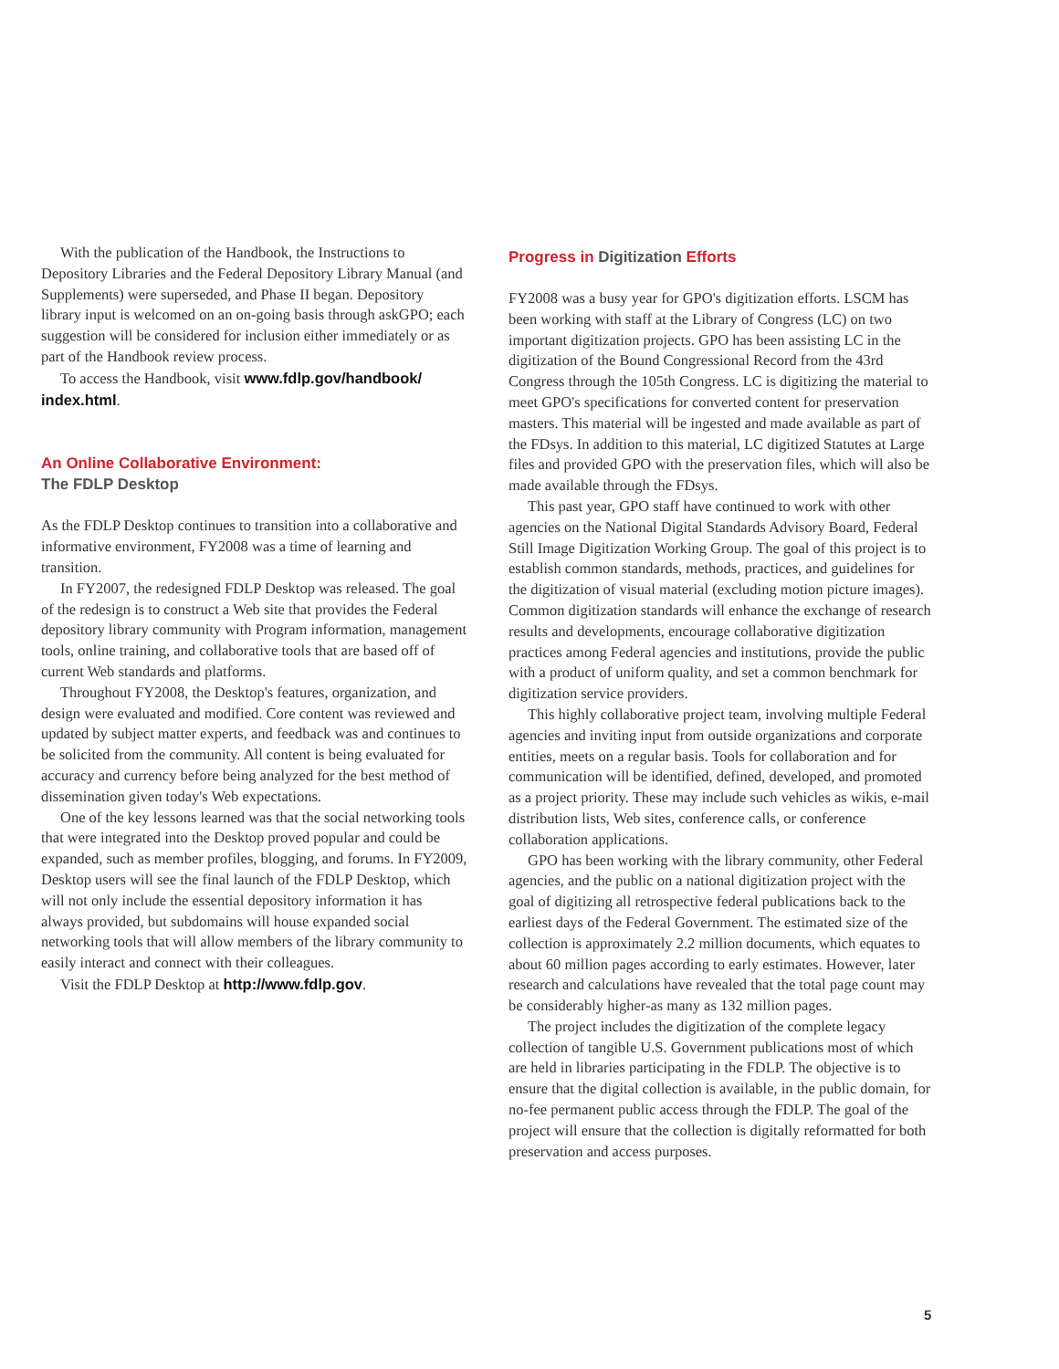With the publication of the Handbook, the Instructions to Depository Libraries and the Federal Depository Library Manual (and Supplements) were superseded, and Phase II began. Depository library input is welcomed on an on-going basis through askGPO; each suggestion will be considered for inclusion either immediately or as part of the Handbook review process.
To access the Handbook, visit www.fdlp.gov/handbook/ index.html.
An Online Collaborative Environment:
The FDLP Desktop
As the FDLP Desktop continues to transition into a collaborative and informative environment, FY2008 was a time of learning and transition.
In FY2007, the redesigned FDLP Desktop was released. The goal of the redesign is to construct a Web site that provides the Federal depository library community with Program information, management tools, online training, and collaborative tools that are based off of current Web standards and platforms.
Throughout FY2008, the Desktop's features, organization, and design were evaluated and modified. Core content was reviewed and updated by subject matter experts, and feedback was and continues to be solicited from the community. All content is being evaluated for accuracy and currency before being analyzed for the best method of dissemination given today's Web expectations.
One of the key lessons learned was that the social networking tools that were integrated into the Desktop proved popular and could be expanded, such as member profiles, blogging, and forums. In FY2009, Desktop users will see the final launch of the FDLP Desktop, which will not only include the essential depository information it has always provided, but subdomains will house expanded social networking tools that will allow members of the library community to easily interact and connect with their colleagues.
Visit the FDLP Desktop at http://www.fdlp.gov.
Progress in Digitization Efforts
FY2008 was a busy year for GPO's digitization efforts. LSCM has been working with staff at the Library of Congress (LC) on two important digitization projects. GPO has been assisting LC in the digitization of the Bound Congressional Record from the 43rd Congress through the 105th Congress. LC is digitizing the material to meet GPO's specifications for converted content for preservation masters. This material will be ingested and made available as part of the FDsys. In addition to this material, LC digitized Statutes at Large files and provided GPO with the preservation files, which will also be made available through the FDsys.
This past year, GPO staff have continued to work with other agencies on the National Digital Standards Advisory Board, Federal Still Image Digitization Working Group. The goal of this project is to establish common standards, methods, practices, and guidelines for the digitization of visual material (excluding motion picture images). Common digitization standards will enhance the exchange of research results and developments, encourage collaborative digitization practices among Federal agencies and institutions, provide the public with a product of uniform quality, and set a common benchmark for digitization service providers.
This highly collaborative project team, involving multiple Federal agencies and inviting input from outside organizations and corporate entities, meets on a regular basis. Tools for collaboration and for communication will be identified, defined, developed, and promoted as a project priority. These may include such vehicles as wikis, e-mail distribution lists, Web sites, conference calls, or conference collaboration applications.
GPO has been working with the library community, other Federal agencies, and the public on a national digitization project with the goal of digitizing all retrospective federal publications back to the earliest days of the Federal Government. The estimated size of the collection is approximately 2.2 million documents, which equates to about 60 million pages according to early estimates. However, later research and calculations have revealed that the total page count may be considerably higher-as many as 132 million pages.
The project includes the digitization of the complete legacy collection of tangible U.S. Government publications most of which are held in libraries participating in the FDLP. The objective is to ensure that the digital collection is available, in the public domain, for no-fee permanent public access through the FDLP. The goal of the project will ensure that the collection is digitally reformatted for both preservation and access purposes.
5